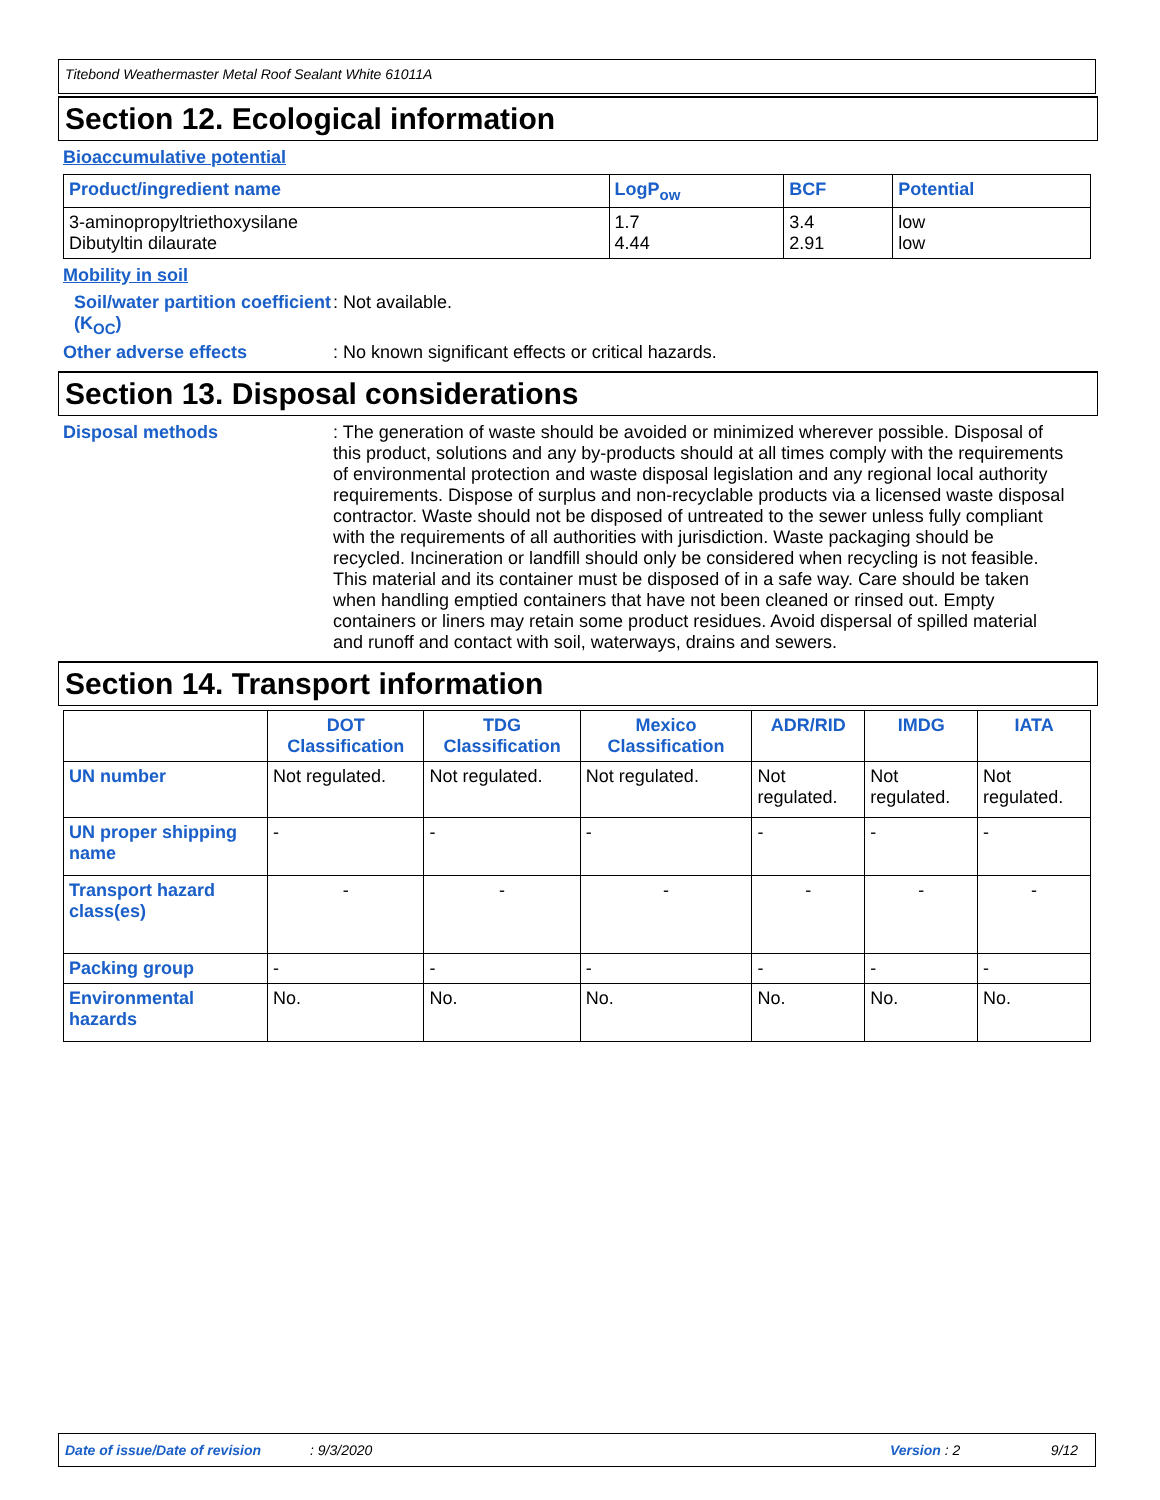Titebond Weathermaster Metal Roof Sealant White 61011A
Section 12. Ecological information
Bioaccumulative potential
| Product/ingredient name | LogP<sub>ow</sub> | BCF | Potential |
| --- | --- | --- | --- |
| 3-aminopropyltriethoxysilane Dibutyltin dilaurate | 1.7 4.44 | 3.4 2.91 | low low |
Mobility in soil
Soil/water partition coefficient (K<sub>OC</sub>)
: Not available.
Other adverse effects : No known significant effects or critical hazards.
Section 13. Disposal considerations
Disposal methods : The generation of waste should be avoided or minimized wherever possible. Disposal of this product, solutions and any by-products should at all times comply with the requirements of environmental protection and waste disposal legislation and any regional local authority requirements. Dispose of surplus and non-recyclable products via a licensed waste disposal contractor. Waste should not be disposed of untreated to the sewer unless fully compliant with the requirements of all authorities with jurisdiction. Waste packaging should be recycled. Incineration or landfill should only be considered when recycling is not feasible. This material and its container must be disposed of in a safe way. Care should be taken when handling emptied containers that have not been cleaned or rinsed out. Empty containers or liners may retain some product residues. Avoid dispersal of spilled material and runoff and contact with soil, waterways, drains and sewers.
Section 14. Transport information
| | DOT Classification | TDG Classification | Mexico Classification | ADR/RID | IMDG | IATA |
| --- | --- | --- | --- | --- | --- | --- |
| UN number | Not regulated. | Not regulated. | Not regulated. | Not regulated. | Not regulated. | Not regulated. |
| UN proper shipping name | - | - | - | - | - | - |
| Transport hazard class(es) | - | - | - | - | - | - |
| Packing group | - | - | - | - | - | - |
| Environmental hazards | No. | No. | No. | No. | No. | No. |
Date of issue/Date of revision: 9/3/2020 Version : 2 9/12